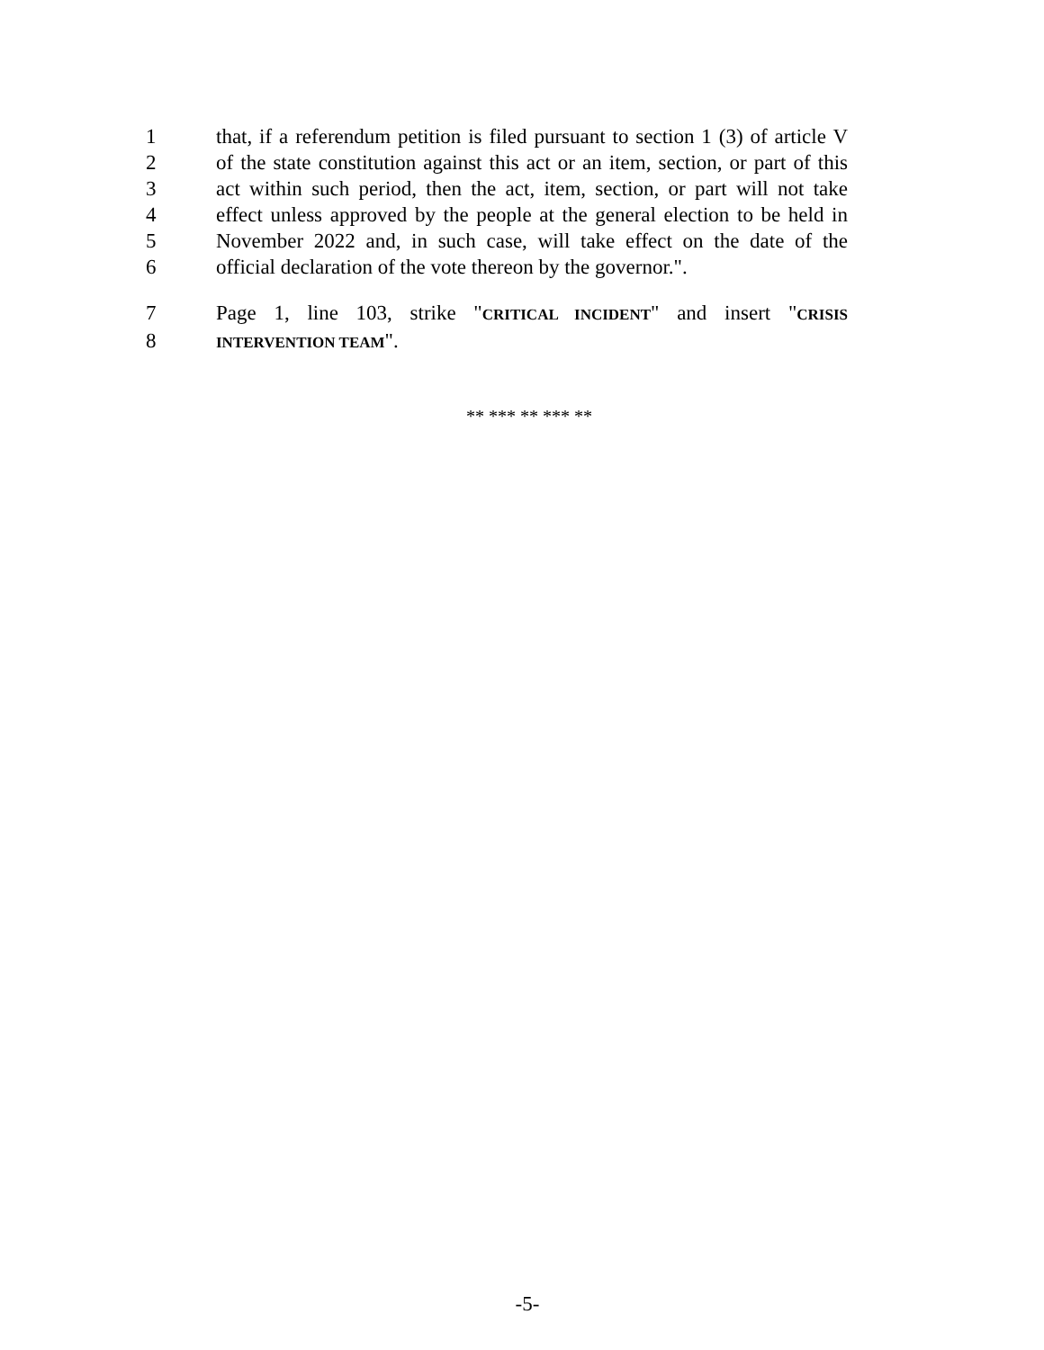1 that, if a referendum petition is filed pursuant to section 1 (3) of article V
2 of the state constitution against this act or an item, section, or part of this
3 act within such period, then the act, item, section, or part will not take
4 effect unless approved by the people at the general election to be held in
5 November 2022 and, in such case, will take effect on the date of the
6 official declaration of the vote thereon by the governor.".
7 Page 1, line 103, strike "CRITICAL INCIDENT" and insert "CRISIS
8 INTERVENTION TEAM".
** *** ** *** **
-5-